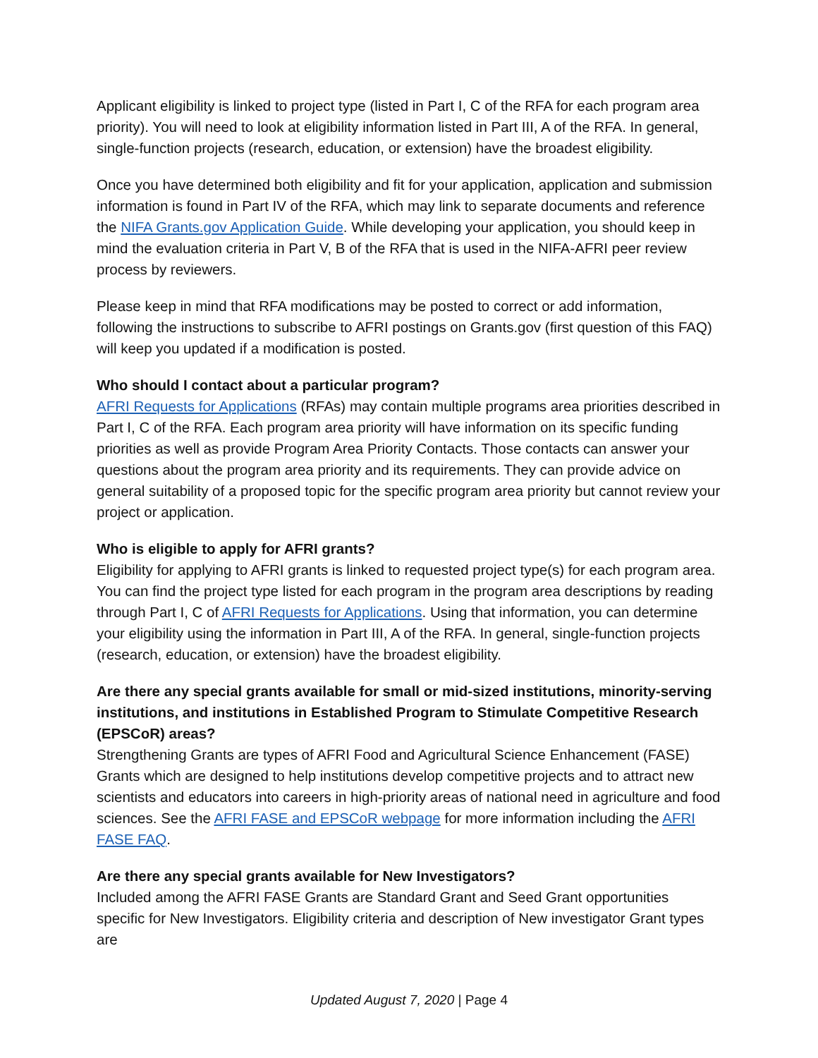Applicant eligibility is linked to project type (listed in Part I, C of the RFA for each program area priority). You will need to look at eligibility information listed in Part III, A of the RFA. In general, single-function projects (research, education, or extension) have the broadest eligibility.
Once you have determined both eligibility and fit for your application, application and submission information is found in Part IV of the RFA, which may link to separate documents and reference the NIFA Grants.gov Application Guide. While developing your application, you should keep in mind the evaluation criteria in Part V, B of the RFA that is used in the NIFA-AFRI peer review process by reviewers.
Please keep in mind that RFA modifications may be posted to correct or add information, following the instructions to subscribe to AFRI postings on Grants.gov (first question of this FAQ) will keep you updated if a modification is posted.
Who should I contact about a particular program?
AFRI Requests for Applications (RFAs) may contain multiple programs area priorities described in Part I, C of the RFA. Each program area priority will have information on its specific funding priorities as well as provide Program Area Priority Contacts. Those contacts can answer your questions about the program area priority and its requirements. They can provide advice on general suitability of a proposed topic for the specific program area priority but cannot review your project or application.
Who is eligible to apply for AFRI grants?
Eligibility for applying to AFRI grants is linked to requested project type(s) for each program area. You can find the project type listed for each program in the program area descriptions by reading through Part I, C of AFRI Requests for Applications. Using that information, you can determine your eligibility using the information in Part III, A of the RFA. In general, single-function projects (research, education, or extension) have the broadest eligibility.
Are there any special grants available for small or mid-sized institutions, minority-serving institutions, and institutions in Established Program to Stimulate Competitive Research (EPSCoR) areas?
Strengthening Grants are types of AFRI Food and Agricultural Science Enhancement (FASE) Grants which are designed to help institutions develop competitive projects and to attract new scientists and educators into careers in high-priority areas of national need in agriculture and food sciences. See the AFRI FASE and EPSCoR webpage for more information including the AFRI FASE FAQ.
Are there any special grants available for New Investigators?
Included among the AFRI FASE Grants are Standard Grant and Seed Grant opportunities specific for New Investigators. Eligibility criteria and description of New investigator Grant types are
Updated August 7, 2020 | Page 4